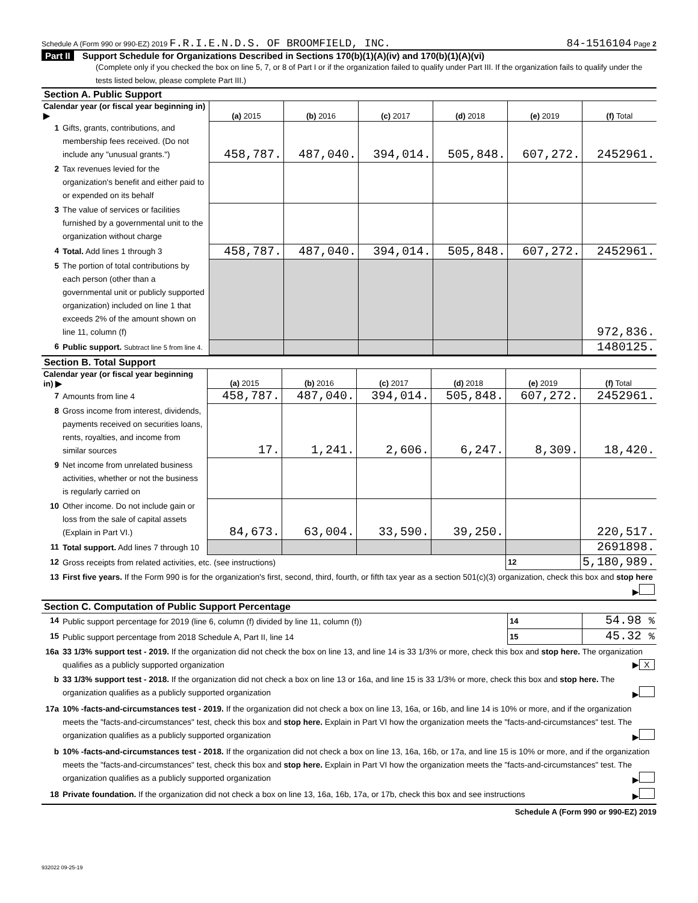Schedule A (Form 990 or 990-EZ) 2019 F.R.I.E.N.D.S. OF BROOMFIELD, INC. 84-1516104 Page 2
Part II Support Schedule for Organizations Described in Sections 170(b)(1)(A)(iv) and 170(b)(1)(A)(vi)
(Complete only if you checked the box on line 5, 7, or 8 of Part I or if the organization failed to qualify under Part III. If the organization fails to qualify under the tests listed below, please complete Part III.)
Section A. Public Support
| Calendar year (or fiscal year beginning in) ▶ | | (a) 2015 | (b) 2016 | (c) 2017 | (d) 2018 | (e) 2019 | (f) Total |
| --- | --- | --- | --- | --- | --- | --- | --- |
| 1 | Gifts, grants, contributions, and membership fees received. (Do not include any "unusual grants.") | 458,787. | 487,040. | 394,014. | 505,848. | 607,272. | 2452961. |
| 2 | Tax revenues levied for the organization's benefit and either paid to or expended on its behalf | | | | | | |
| 3 | The value of services or facilities furnished by a governmental unit to the organization without charge | | | | | | |
| 4 | Total. Add lines 1 through 3 | 458,787. | 487,040. | 394,014. | 505,848. | 607,272. | 2452961. |
| 5 | The portion of total contributions by each person (other than a governmental unit or publicly supported organization) included on line 1 that exceeds 2% of the amount shown on line 11, column (f) | | | | | | 972,836. |
| 6 | Public support. Subtract line 5 from line 4. | | | | | | 1480125. |
Section B. Total Support
| Calendar year (or fiscal year beginning in) ▶ | | (a) 2015 | (b) 2016 | (c) 2017 | (d) 2018 | (e) 2019 | (f) Total |
| --- | --- | --- | --- | --- | --- | --- | --- |
| 7 | Amounts from line 4 | 458,787. | 487,040. | 394,014. | 505,848. | 607,272. | 2452961. |
| 8 | Gross income from interest, dividends, payments received on securities loans, rents, royalties, and income from similar sources | 17. | 1,241. | 2,606. | 6,247. | 8,309. | 18,420. |
| 9 | Net income from unrelated business activities, whether or not the business is regularly carried on | | | | | | |
| 10 | Other income. Do not include gain or loss from the sale of capital assets (Explain in Part VI.) | 84,673. | 63,004. | 33,590. | 39,250. | | 220,517. |
| 11 | Total support. Add lines 7 through 10 | | | | | | 2691898. |
| 12 | Gross receipts from related activities, etc. (see instructions) | | | | | 12 | 5,180,989. |
| 13 | First five years. If the Form 990 is for the organization's first, second, third, fourth, or fifth tax year as a section 501(c)(3) organization, check this box and stop here ▶ | | | | | | |
Section C. Computation of Public Support Percentage
| 14 | Public support percentage for 2019 (line 6, column (f) divided by line 11, column (f)) | 14 | 54.98 % |
| 15 | Public support percentage from 2018 Schedule A, Part II, line 14 | 15 | 45.32 % |
| 16a | 33 1/3% support test - 2019. If the organization did not check the box on line 13, and line 14 is 33 1/3% or more, check this box and stop here. The organization qualifies as a publicly supported organization ▶ X | | |
| b | 33 1/3% support test - 2018. If the organization did not check a box on line 13 or 16a, and line 15 is 33 1/3% or more, check this box and stop here. The organization qualifies as a publicly supported organization ▶ | | |
| 17a | 10% -facts-and-circumstances test - 2019. If the organization did not check a box on line 13, 16a, or 16b, and line 14 is 10% or more, and if the organization meets the "facts-and-circumstances" test, check this box and stop here. Explain in Part VI how the organization meets the "facts-and-circumstances" test. The organization qualifies as a publicly supported organization ▶ | | |
| b | 10% -facts-and-circumstances test - 2018. If the organization did not check a box on line 13, 16a, 16b, or 17a, and line 15 is 10% or more, and if the organization meets the "facts-and-circumstances" test, check this box and stop here. Explain in Part VI how the organization meets the "facts-and-circumstances" test. The organization qualifies as a publicly supported organization ▶ | | |
| 18 | Private foundation. If the organization did not check a box on line 13, 16a, 16b, 17a, or 17b, check this box and see instructions ▶ | | |
Schedule A (Form 990 or 990-EZ) 2019
932022 09-25-19